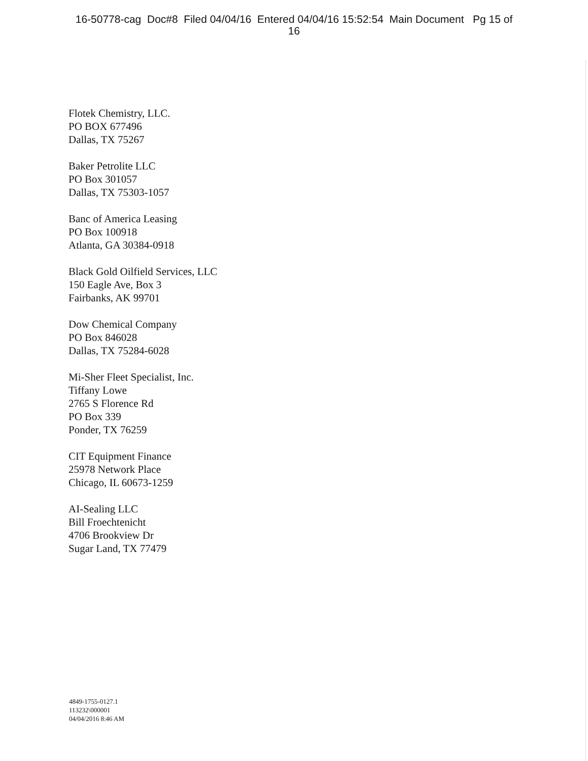16-50778-cag Doc#8 Filed 04/04/16 Entered 04/04/16 15:52:54 Main Document Pg 15 of
16
Flotek Chemistry, LLC.
PO BOX 677496
Dallas, TX 75267
Baker Petrolite LLC
PO Box 301057
Dallas, TX 75303-1057
Banc of America Leasing
PO Box 100918
Atlanta, GA 30384-0918
Black Gold Oilfield Services, LLC
150 Eagle Ave, Box 3
Fairbanks, AK 99701
Dow Chemical Company
PO Box 846028
Dallas, TX 75284-6028
Mi-Sher Fleet Specialist, Inc.
Tiffany Lowe
2765 S Florence Rd
PO Box 339
Ponder, TX 76259
CIT Equipment Finance
25978 Network Place
Chicago, IL 60673-1259
AI-Sealing LLC
Bill Froechtenicht
4706 Brookview Dr
Sugar Land, TX 77479
4849-1755-0127.1
113232\000001
04/04/2016 8:46 AM